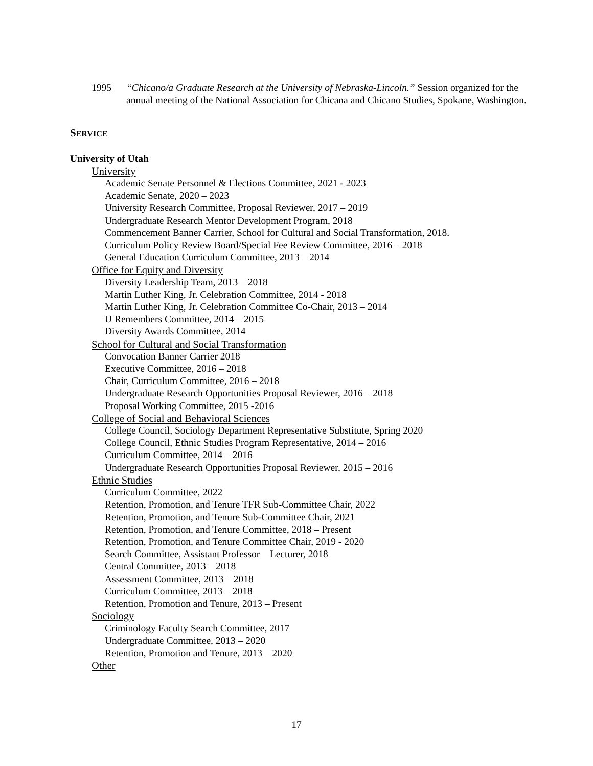1995 “Chicano/a Graduate Research at the University of Nebraska-Lincoln.” Session organized for the annual meeting of the National Association for Chicana and Chicano Studies, Spokane, Washington.
SERVICE
University of Utah
University
Academic Senate Personnel & Elections Committee, 2021 - 2023
Academic Senate, 2020 – 2023
University Research Committee, Proposal Reviewer, 2017 – 2019
Undergraduate Research Mentor Development Program, 2018
Commencement Banner Carrier, School for Cultural and Social Transformation, 2018.
Curriculum Policy Review Board/Special Fee Review Committee, 2016 – 2018
General Education Curriculum Committee, 2013 – 2014
Office for Equity and Diversity
Diversity Leadership Team, 2013 – 2018
Martin Luther King, Jr. Celebration Committee, 2014 - 2018
Martin Luther King, Jr. Celebration Committee Co-Chair, 2013 – 2014
U Remembers Committee, 2014 – 2015
Diversity Awards Committee, 2014
School for Cultural and Social Transformation
Convocation Banner Carrier 2018
Executive Committee, 2016 – 2018
Chair, Curriculum Committee, 2016 – 2018
Undergraduate Research Opportunities Proposal Reviewer, 2016 – 2018
Proposal Working Committee, 2015 -2016
College of Social and Behavioral Sciences
College Council, Sociology Department Representative Substitute, Spring 2020
College Council, Ethnic Studies Program Representative, 2014 – 2016
Curriculum Committee, 2014 – 2016
Undergraduate Research Opportunities Proposal Reviewer, 2015 – 2016
Ethnic Studies
Curriculum Committee, 2022
Retention, Promotion, and Tenure TFR Sub-Committee Chair, 2022
Retention, Promotion, and Tenure Sub-Committee Chair, 2021
Retention, Promotion, and Tenure Committee, 2018 – Present
Retention, Promotion, and Tenure Committee Chair, 2019 - 2020
Search Committee, Assistant Professor—Lecturer, 2018
Central Committee, 2013 – 2018
Assessment Committee, 2013 – 2018
Curriculum Committee, 2013 – 2018
Retention, Promotion and Tenure, 2013 – Present
Sociology
Criminology Faculty Search Committee, 2017
Undergraduate Committee, 2013 – 2020
Retention, Promotion and Tenure, 2013 – 2020
Other
17